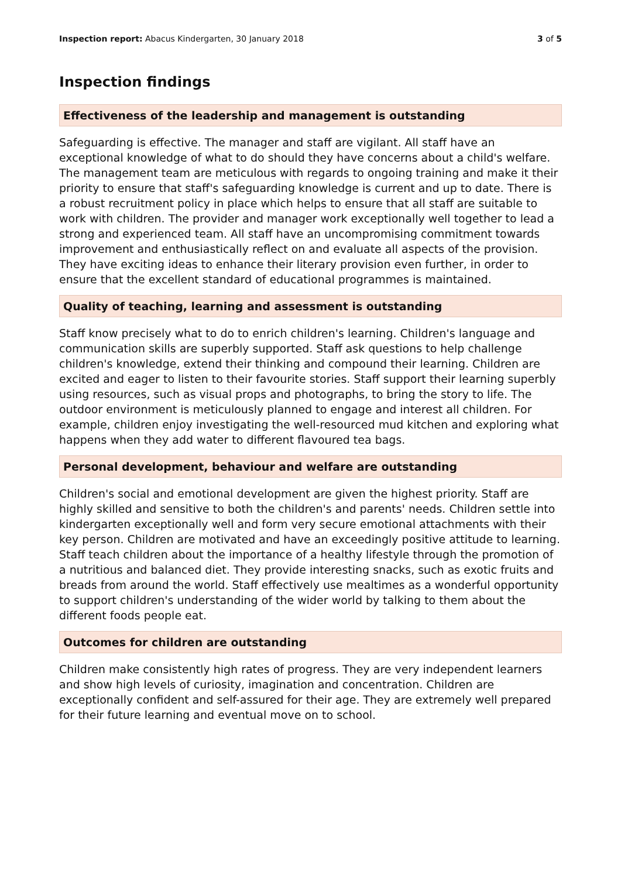Inspection report: Abacus Kindergarten, 30 January 2018 3 of 5
Inspection findings
Effectiveness of the leadership and management is outstanding
Safeguarding is effective. The manager and staff are vigilant. All staff have an exceptional knowledge of what to do should they have concerns about a child's welfare. The management team are meticulous with regards to ongoing training and make it their priority to ensure that staff's safeguarding knowledge is current and up to date. There is a robust recruitment policy in place which helps to ensure that all staff are suitable to work with children. The provider and manager work exceptionally well together to lead a strong and experienced team. All staff have an uncompromising commitment towards improvement and enthusiastically reflect on and evaluate all aspects of the provision. They have exciting ideas to enhance their literary provision even further, in order to ensure that the excellent standard of educational programmes is maintained.
Quality of teaching, learning and assessment is outstanding
Staff know precisely what to do to enrich children's learning. Children's language and communication skills are superbly supported. Staff ask questions to help challenge children's knowledge, extend their thinking and compound their learning. Children are excited and eager to listen to their favourite stories. Staff support their learning superbly using resources, such as visual props and photographs, to bring the story to life. The outdoor environment is meticulously planned to engage and interest all children. For example, children enjoy investigating the well-resourced mud kitchen and exploring what happens when they add water to different flavoured tea bags.
Personal development, behaviour and welfare are outstanding
Children's social and emotional development are given the highest priority. Staff are highly skilled and sensitive to both the children's and parents' needs. Children settle into kindergarten exceptionally well and form very secure emotional attachments with their key person. Children are motivated and have an exceedingly positive attitude to learning. Staff teach children about the importance of a healthy lifestyle through the promotion of a nutritious and balanced diet. They provide interesting snacks, such as exotic fruits and breads from around the world. Staff effectively use mealtimes as a wonderful opportunity to support children's understanding of the wider world by talking to them about the different foods people eat.
Outcomes for children are outstanding
Children make consistently high rates of progress. They are very independent learners and show high levels of curiosity, imagination and concentration. Children are exceptionally confident and self-assured for their age. They are extremely well prepared for their future learning and eventual move on to school.